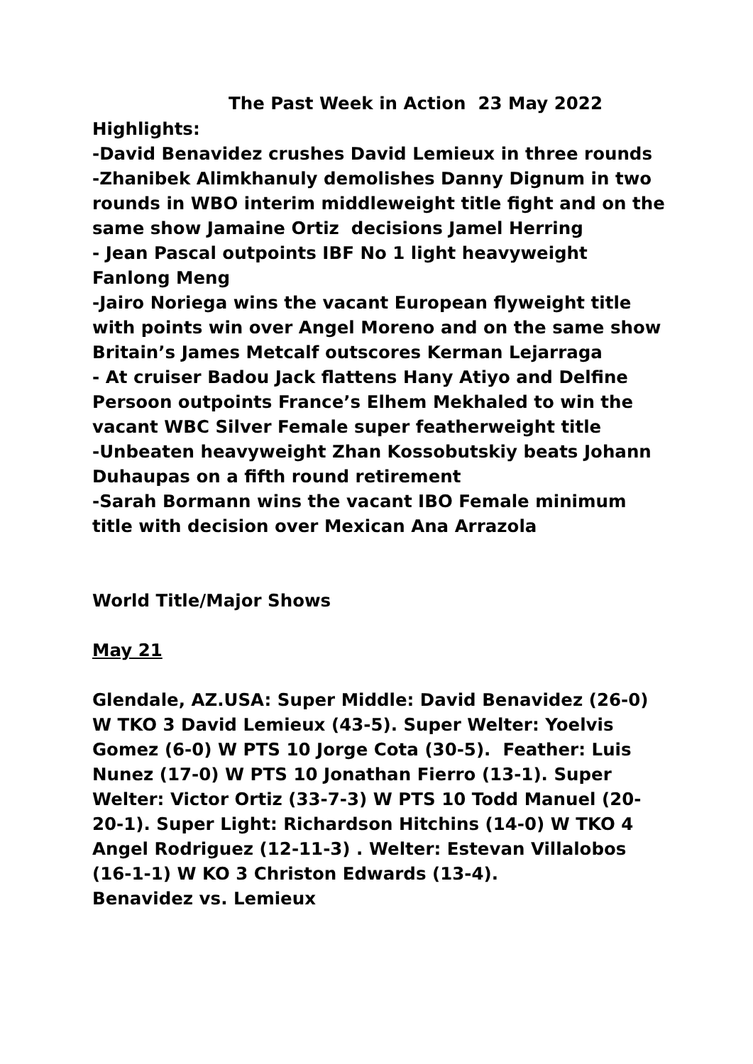The Past Week in Action 23 May 2022
Highlights:
-David Benavidez crushes David Lemieux in three rounds
-Zhanibek Alimkhanuly demolishes Danny Dignum in two rounds in WBO interim middleweight title fight and on the same show Jamaine Ortiz decisions Jamel Herring
- Jean Pascal outpoints IBF No 1 light heavyweight Fanlong Meng
-Jairo Noriega wins the vacant European flyweight title with points win over Angel Moreno and on the same show Britain’s James Metcalf outscores Kerman Lejarraga
- At cruiser Badou Jack flattens Hany Atiyo and Delfine Persoon outpoints France’s Elhem Mekhaled to win the vacant WBC Silver Female super featherweight title
-Unbeaten heavyweight Zhan Kossobutskiy beats Johann Duhaupas on a fifth round retirement
-Sarah Bormann wins the vacant IBO Female minimum title with decision over Mexican Ana Arrazola
World Title/Major Shows
May 21
Glendale, AZ.USA: Super Middle: David Benavidez (26-0) W TKO 3 David Lemieux (43-5). Super Welter: Yoelvis Gomez (6-0) W PTS 10 Jorge Cota (30-5). Feather: Luis Nunez (17-0) W PTS 10 Jonathan Fierro (13-1). Super Welter: Victor Ortiz (33-7-3) W PTS 10 Todd Manuel (20-20-1). Super Light: Richardson Hitchins (14-0) W TKO 4 Angel Rodriguez (12-11-3) . Welter: Estevan Villalobos (16-1-1) W KO 3 Christon Edwards (13-4).
Benavidez vs. Lemieux